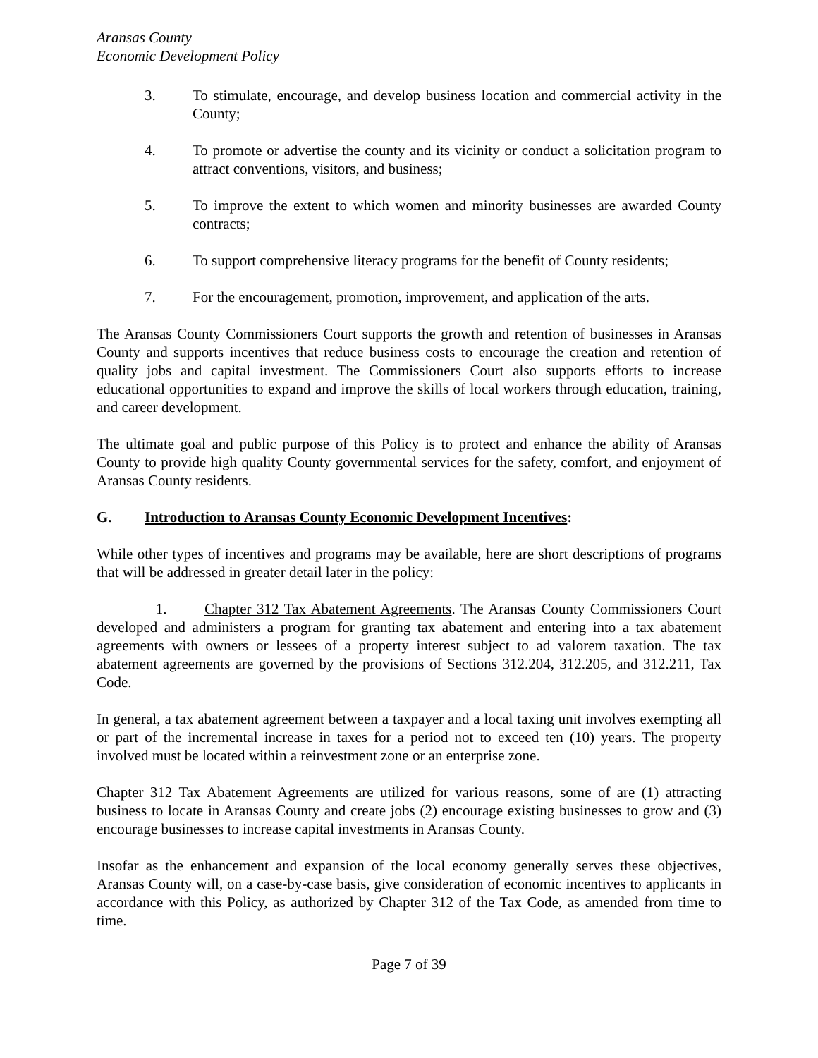Aransas County
Economic Development Policy
3. To stimulate, encourage, and develop business location and commercial activity in the County;
4. To promote or advertise the county and its vicinity or conduct a solicitation program to attract conventions, visitors, and business;
5. To improve the extent to which women and minority businesses are awarded County contracts;
6. To support comprehensive literacy programs for the benefit of County residents;
7. For the encouragement, promotion, improvement, and application of the arts.
The Aransas County Commissioners Court supports the growth and retention of businesses in Aransas County and supports incentives that reduce business costs to encourage the creation and retention of quality jobs and capital investment. The Commissioners Court also supports efforts to increase educational opportunities to expand and improve the skills of local workers through education, training, and career development.
The ultimate goal and public purpose of this Policy is to protect and enhance the ability of Aransas County to provide high quality County governmental services for the safety, comfort, and enjoyment of Aransas County residents.
G. Introduction to Aransas County Economic Development Incentives:
While other types of incentives and programs may be available, here are short descriptions of programs that will be addressed in greater detail later in the policy:
1. Chapter 312 Tax Abatement Agreements. The Aransas County Commissioners Court developed and administers a program for granting tax abatement and entering into a tax abatement agreements with owners or lessees of a property interest subject to ad valorem taxation. The tax abatement agreements are governed by the provisions of Sections 312.204, 312.205, and 312.211, Tax Code.
In general, a tax abatement agreement between a taxpayer and a local taxing unit involves exempting all or part of the incremental increase in taxes for a period not to exceed ten (10) years. The property involved must be located within a reinvestment zone or an enterprise zone.
Chapter 312 Tax Abatement Agreements are utilized for various reasons, some of are (1) attracting business to locate in Aransas County and create jobs (2) encourage existing businesses to grow and (3) encourage businesses to increase capital investments in Aransas County.
Insofar as the enhancement and expansion of the local economy generally serves these objectives, Aransas County will, on a case-by-case basis, give consideration of economic incentives to applicants in accordance with this Policy, as authorized by Chapter 312 of the Tax Code, as amended from time to time.
Page 7 of 39